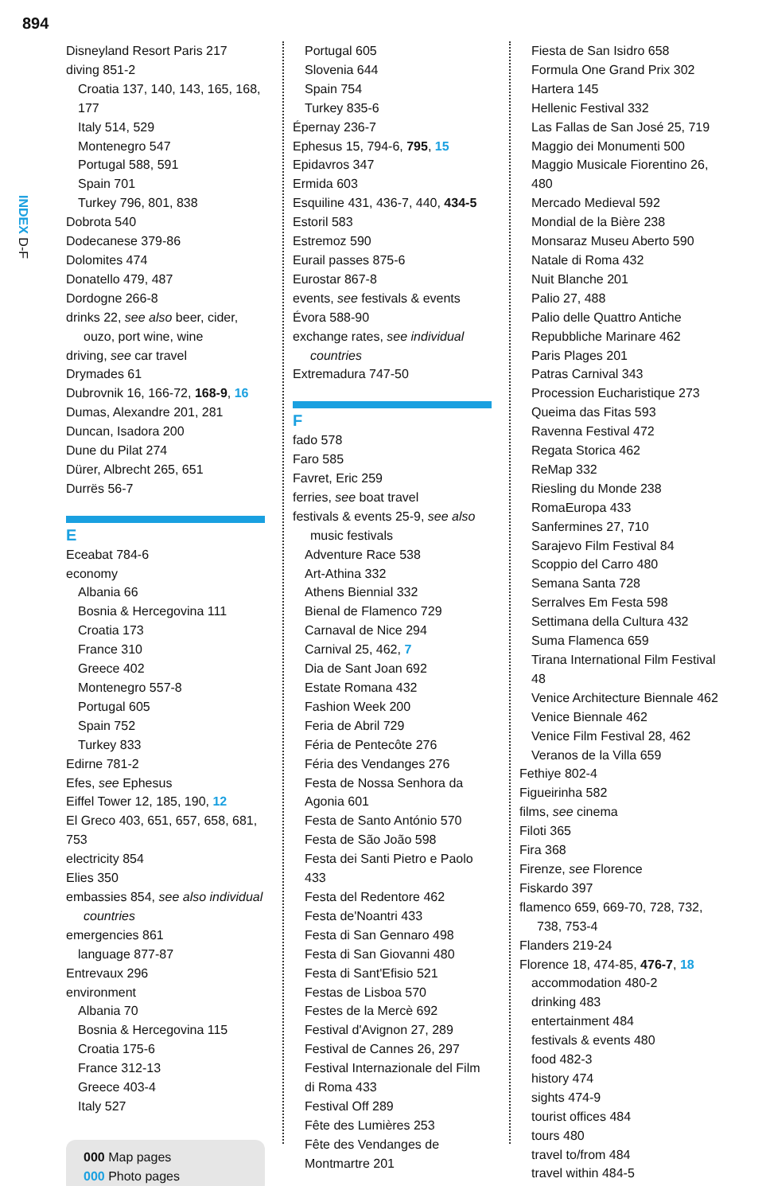894
INDEX D-F
Disneyland Resort Paris 217
diving 851-2
Croatia 137, 140, 143, 165, 168, 177
Italy 514, 529
Montenegro 547
Portugal 588, 591
Spain 701
Turkey 796, 801, 838
Dobrota 540
Dodecanese 379-86
Dolomites 474
Donatello 479, 487
Dordogne 266-8
drinks 22, see also beer, cider, ouzo, port wine, wine
driving, see car travel
Drymades 61
Dubrovnik 16, 166-72, 168-9, 16
Dumas, Alexandre 201, 281
Duncan, Isadora 200
Dune du Pilat 274
Dürer, Albrecht 265, 651
Durrës 56-7
E
Eceabat 784-6
economy
Albania 66
Bosnia & Hercegovina 111
Croatia 173
France 310
Greece 402
Montenegro 557-8
Portugal 605
Spain 752
Turkey 833
Edirne 781-2
Efes, see Ephesus
Eiffel Tower 12, 185, 190, 12
El Greco 403, 651, 657, 658, 681, 753
electricity 854
Elies 350
embassies 854, see also individual countries
emergencies 861
language 877-87
Entrevaux 296
environment
Albania 70
Bosnia & Hercegovina 115
Croatia 175-6
France 312-13
Greece 403-4
Italy 527
000 Map pages
000 Photo pages
Portugal 605
Slovenia 644
Spain 754
Turkey 835-6
Épernay 236-7
Ephesus 15, 794-6, 795, 15
Epidavros 347
Ermida 603
Esquiline 431, 436-7, 440, 434-5
Estoril 583
Estremoz 590
Eurail passes 875-6
Eurostar 867-8
events, see festivals & events
Évora 588-90
exchange rates, see individual countries
Extremadura 747-50
F
fado 578
Faro 585
Favret, Eric 259
ferries, see boat travel
festivals & events 25-9, see also music festivals
Adventure Race 538
Art-Athina 332
Athens Biennial 332
Bienal de Flamenco 729
Carnaval de Nice 294
Carnival 25, 462, 7
Dia de Sant Joan 692
Estate Romana 432
Fashion Week 200
Feria de Abril 729
Féria de Pentecôte 276
Féria des Vendanges 276
Festa de Nossa Senhora da Agonia 601
Festa de Santo António 570
Festa de São João 598
Festa dei Santi Pietro e Paolo 433
Festa del Redentore 462
Festa de'Noantri 433
Festa di San Gennaro 498
Festa di San Giovanni 480
Festa di Sant'Efisio 521
Festas de Lisboa 570
Festes de la Mercè 692
Festival d'Avignon 27, 289
Festival de Cannes 26, 297
Festival Internazionale del Film di Roma 433
Festival Off 289
Fête des Lumières 253
Fête des Vendanges de Montmartre 201
Fiesta de San Isidro 658
Formula One Grand Prix 302
Hartera 145
Hellenic Festival 332
Las Fallas de San José 25, 719
Maggio dei Monumenti 500
Maggio Musicale Fiorentino 26, 480
Mercado Medieval 592
Mondial de la Bière 238
Monsaraz Museu Aberto 590
Natale di Roma 432
Nuit Blanche 201
Palio 27, 488
Palio delle Quattro Antiche Repubbliche Marinare 462
Paris Plages 201
Patras Carnival 343
Procession Eucharistique 273
Queima das Fitas 593
Ravenna Festival 472
Regata Storica 462
ReMap 332
Riesling du Monde 238
RomaEuropa 433
Sanfermines 27, 710
Sarajevo Film Festival 84
Scoppio del Carro 480
Semana Santa 728
Serralves Em Festa 598
Settimana della Cultura 432
Suma Flamenca 659
Tirana International Film Festival 48
Venice Architecture Biennale 462
Venice Biennale 462
Venice Film Festival 28, 462
Veranos de la Villa 659
Fethiye 802-4
Figueirinha 582
films, see cinema
Filoti 365
Fira 368
Firenze, see Florence
Fiskardo 397
flamenco 659, 669-70, 728, 732, 738, 753-4
Flanders 219-24
Florence 18, 474-85, 476-7, 18
accommodation 480-2
drinking 483
entertainment 484
festivals & events 480
food 482-3
history 474
sights 474-9
tourist offices 484
tours 480
travel to/from 484
travel within 484-5